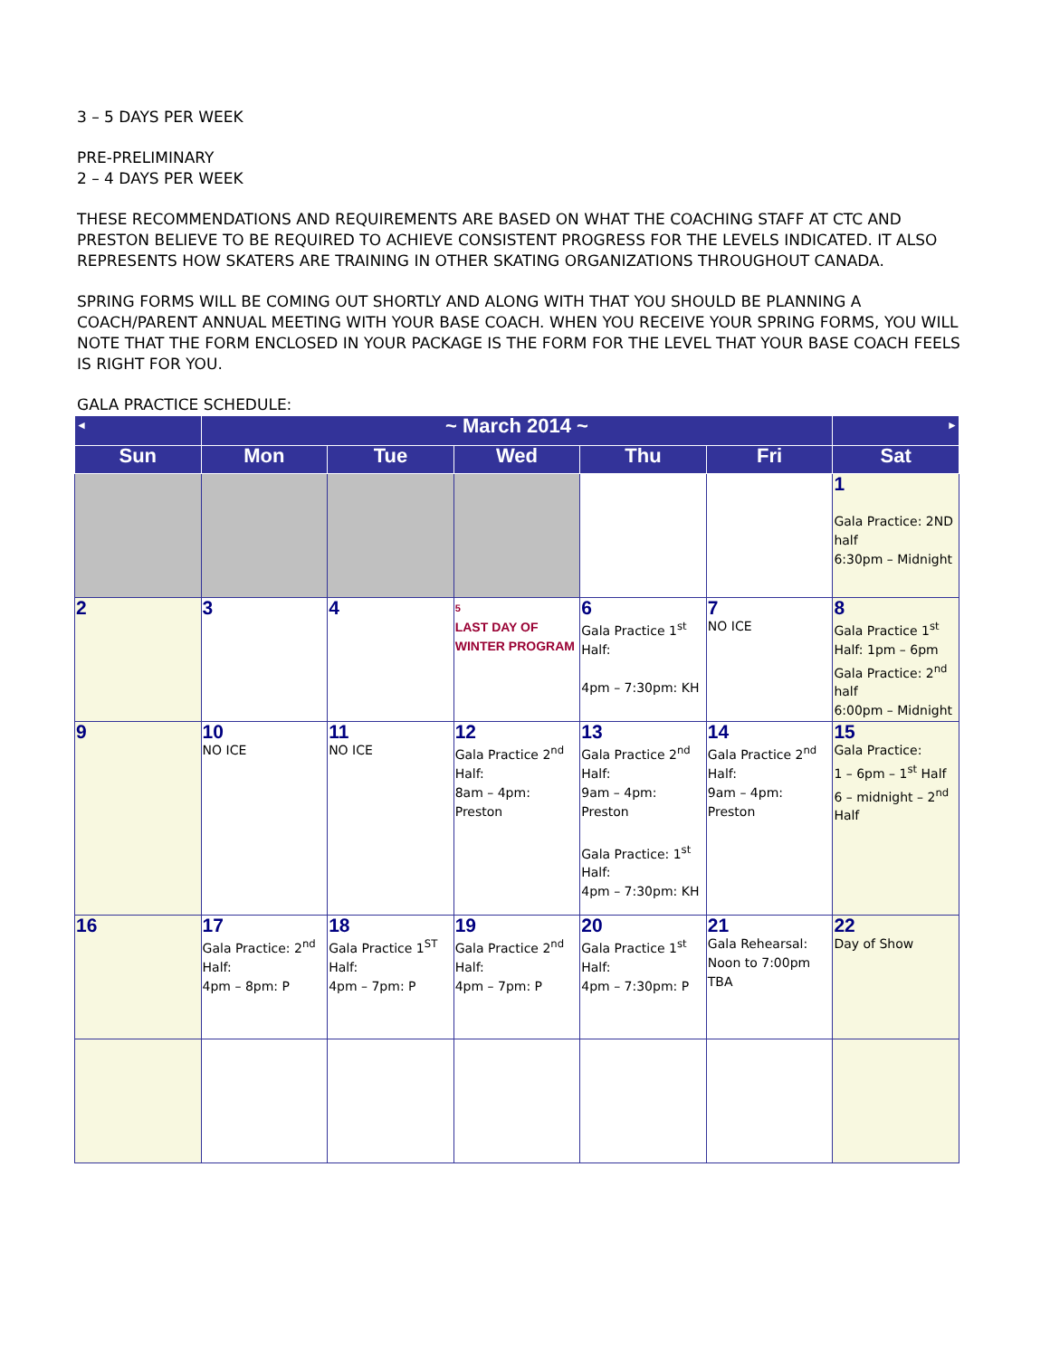3 – 5 DAYS PER WEEK
PRE-PRELIMINARY
2 – 4 DAYS PER WEEK
THESE RECOMMENDATIONS AND REQUIREMENTS ARE BASED ON WHAT THE COACHING STAFF AT CTC AND PRESTON BELIEVE TO BE REQUIRED TO ACHIEVE CONSISTENT PROGRESS FOR THE LEVELS INDICATED. IT ALSO REPRESENTS HOW SKATERS ARE TRAINING IN OTHER SKATING ORGANIZATIONS THROUGHOUT CANADA.
SPRING FORMS WILL BE COMING OUT SHORTLY AND ALONG WITH THAT YOU SHOULD BE PLANNING A COACH/PARENT ANNUAL MEETING WITH YOUR BASE COACH. WHEN YOU RECEIVE YOUR SPRING FORMS, YOU WILL NOTE THAT THE FORM ENCLOSED IN YOUR PACKAGE IS THE FORM FOR THE LEVEL THAT YOUR BASE COACH FEELS IS RIGHT FOR YOU.
GALA PRACTICE SCHEDULE:
| ◄ | ~ March 2014 ~ | | | | | ► |
| --- | --- | --- | --- | --- | --- | --- |
| Sun | Mon | Tue | Wed | Thu | Fri | Sat |
| | | | | | | 1 Gala Practice: 2ND half 6:30pm – Midnight |
| 2 | 3 | 4 | 5 LAST DAY OF WINTER PROGRAM | 6 Gala Practice 1<sup>st</sup> Half: 4pm – 7:30pm: KH | 7 NO ICE | 8 Gala Practice 1<sup>st</sup> Half: 1pm – 6pm Gala Practice: 2<sup>nd</sup> half 6:00pm – Midnight |
| 9 | 10 NO ICE | 11 NO ICE | 12 Gala Practice 2<sup>nd</sup> Half: 8am – 4pm: Preston | 13 Gala Practice 2<sup>nd</sup> Half: 9am – 4pm: Preston Gala Practice: 1<sup>st</sup> Half: 4pm – 7:30pm: KH | 14 Gala Practice 2<sup>nd</sup> Half: 9am – 4pm: Preston | 15 Gala Practice: 1 – 6pm – 1<sup>st</sup> Half 6 – midnight – 2<sup>nd</sup> Half |
| 16 | 17 Gala Practice: 2<sup>nd</sup> Half: 4pm – 8pm: P | 18 Gala Practice 1<sup>ST</sup> Half: 4pm – 7pm: P | 19 Gala Practice 2<sup>nd</sup> Half: 4pm – 7pm: P | 20 Gala Practice 1<sup>st</sup> Half: 4pm – 7:30pm: P | 21 Gala Rehearsal: Noon to 7:00pm TBA | 22 Day of Show |